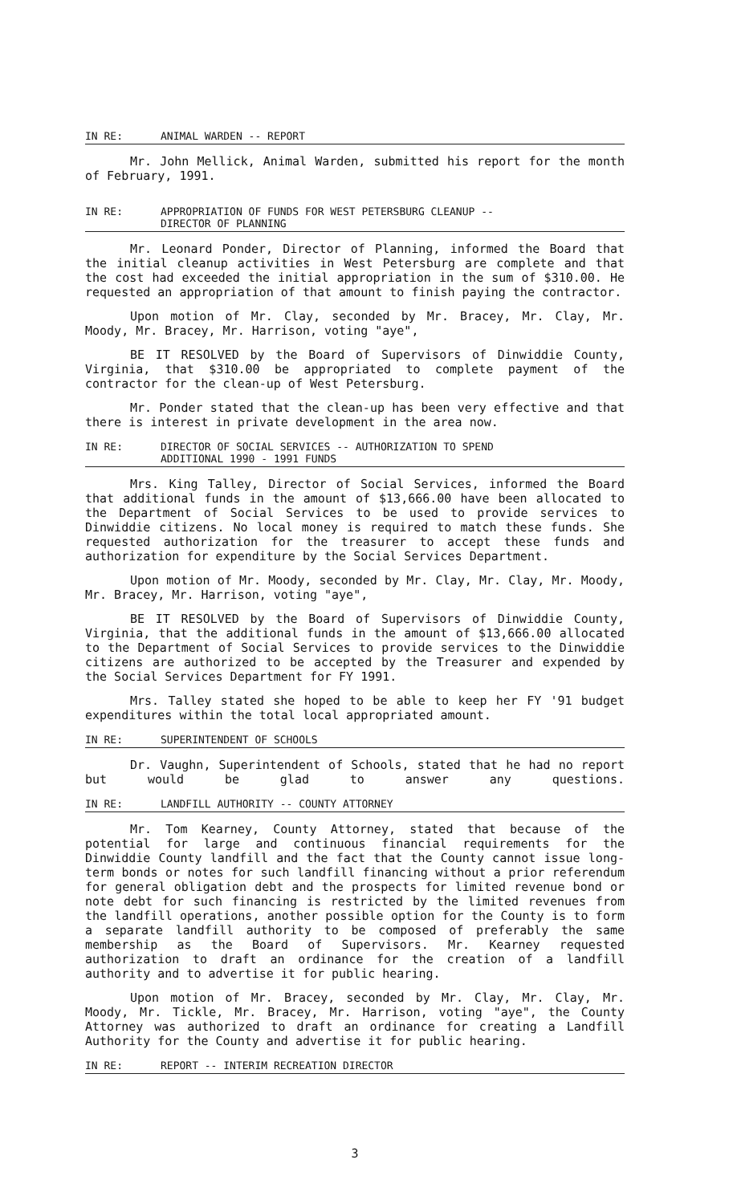IN RE: ANIMAL WARDEN -- REPORT
Mr. John Mellick, Animal Warden, submitted his report for the month of February, 1991.
IN RE: APPROPRIATION OF FUNDS FOR WEST PETERSBURG CLEANUP --
DIRECTOR OF PLANNING
Mr. Leonard Ponder, Director of Planning, informed the Board that the initial cleanup activities in West Petersburg are complete and that the cost had exceeded the initial appropriation in the sum of $310.00. He requested an appropriation of that amount to finish paying the contractor.
Upon motion of Mr. Clay, seconded by Mr. Bracey, Mr. Clay, Mr. Moody, Mr. Bracey, Mr. Harrison, voting "aye",
BE IT RESOLVED by the Board of Supervisors of Dinwiddie County, Virginia, that $310.00 be appropriated to complete payment of the contractor for the clean-up of West Petersburg.
Mr. Ponder stated that the clean-up has been very effective and that there is interest in private development in the area now.
IN RE: DIRECTOR OF SOCIAL SERVICES -- AUTHORIZATION TO SPEND
ADDITIONAL 1990 - 1991 FUNDS
Mrs. King Talley, Director of Social Services, informed the Board that additional funds in the amount of $13,666.00 have been allocated to the Department of Social Services to be used to provide services to Dinwiddie citizens. No local money is required to match these funds. She requested authorization for the treasurer to accept these funds and authorization for expenditure by the Social Services Department.
Upon motion of Mr. Moody, seconded by Mr. Clay, Mr. Clay, Mr. Moody, Mr. Bracey, Mr. Harrison, voting "aye",
BE IT RESOLVED by the Board of Supervisors of Dinwiddie County, Virginia, that the additional funds in the amount of $13,666.00 allocated to the Department of Social Services to provide services to the Dinwiddie citizens are authorized to be accepted by the Treasurer and expended by the Social Services Department for FY 1991.
Mrs. Talley stated she hoped to be able to keep her FY '91 budget expenditures within the total local appropriated amount.
IN RE: SUPERINTENDENT OF SCHOOLS
Dr. Vaughn, Superintendent of Schools, stated that he had no report but would be glad to answer any questions.
IN RE: LANDFILL AUTHORITY -- COUNTY ATTORNEY
Mr. Tom Kearney, County Attorney, stated that because of the potential for large and continuous financial requirements for the Dinwiddie County landfill and the fact that the County cannot issue long-term bonds or notes for such landfill financing without a prior referendum for general obligation debt and the prospects for limited revenue bond or note debt for such financing is restricted by the limited revenues from the landfill operations, another possible option for the County is to form a separate landfill authority to be composed of preferably the same membership as the Board of Supervisors. Mr. Kearney requested authorization to draft an ordinance for the creation of a landfill authority and to advertise it for public hearing.
Upon motion of Mr. Bracey, seconded by Mr. Clay, Mr. Clay, Mr. Moody, Mr. Tickle, Mr. Bracey, Mr. Harrison, voting "aye", the County Attorney was authorized to draft an ordinance for creating a Landfill Authority for the County and advertise it for public hearing.
IN RE: REPORT -- INTERIM RECREATION DIRECTOR
3